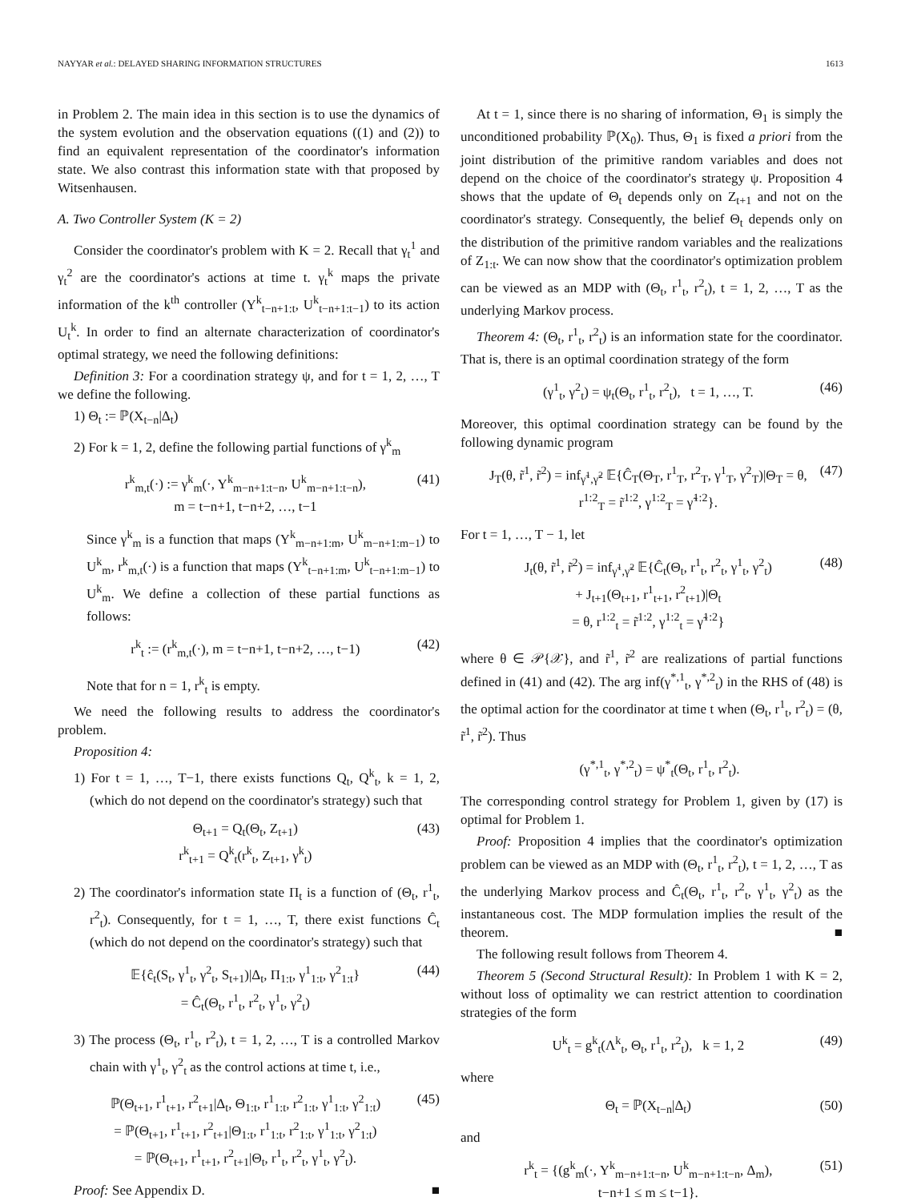NAYYAR et al.: DELAYED SHARING INFORMATION STRUCTURES 1613
in Problem 2. The main idea in this section is to use the dynamics of the system evolution and the observation equations ((1) and (2)) to find an equivalent representation of the coordinator's information state. We also contrast this information state with that proposed by Witsenhausen.
A. Two Controller System (K = 2)
Consider the coordinator's problem with K = 2. Recall that γ<sub>t</sub><sup>1</sup> and γ<sub>t</sub><sup>2</sup> are the coordinator's actions at time t. γ<sub>t</sub><sup>k</sup> maps the private information of the k<sup>th</sup> controller (Y<sup>k</sup><sub>t−n+1:t</sub>, U<sup>k</sup><sub>t−n+1:t−1</sub>) to its action U<sub>t</sub><sup>k</sup>. In order to find an alternate characterization of coordinator's optimal strategy, we need the following definitions:
Definition 3: For a coordination strategy ψ, and for t = 1, 2, …, T we define the following.
1) Θ<sub>t</sub> := ℙ(X<sub>t−n</sub>|Δ<sub>t</sub>)
2) For k = 1, 2, define the following partial functions of γ<sup>k</sup><sub>m</sub>
r<sup>k</sup><sub>m,t</sub>(·) := γ<sup>k</sup><sub>m</sub>(·, Y<sup>k</sup><sub>m−n+1:t−n</sub>, U<sup>k</sup><sub>m−n+1:t−n</sub>),
m = t−n+1, t−n+2, …, t−1 (41)
Since γ<sup>k</sup><sub>m</sub> is a function that maps (Y<sup>k</sup><sub>m−n+1:m</sub>, U<sup>k</sup><sub>m−n+1:m−1</sub>) to U<sup>k</sup><sub>m</sub>, r<sup>k</sup><sub>m,t</sub>(·) is a function that maps (Y<sup>k</sup><sub>t−n+1:m</sub>, U<sup>k</sup><sub>t−n+1:m−1</sub>) to U<sup>k</sup><sub>m</sub>. We define a collection of these partial functions as follows:
r<sup>k</sup><sub>t</sub> := (r<sup>k</sup><sub>m,t</sub>(·), m = t−n+1, t−n+2, …, t−1) (42)
Note that for n = 1, r<sup>k</sup><sub>t</sub> is empty.
We need the following results to address the coordinator's problem.
Proposition 4:
1) For t = 1, …, T−1, there exists functions Q<sub>t</sub>, Q<sup>k</sup><sub>t</sub>, k = 1, 2, (which do not depend on the coordinator's strategy) such that
Θ<sub>t+1</sub> = Q<sub>t</sub>(Θ<sub>t</sub>, Z<sub>t+1</sub>)
r<sup>k</sup><sub>t+1</sub> = Q<sup>k</sup><sub>t</sub>(r<sup>k</sup><sub>t</sub>, Z<sub>t+1</sub>, γ<sup>k</sup><sub>t</sub>) (43)
2) The coordinator's information state Π<sub>t</sub> is a function of (Θ<sub>t</sub>, r<sup>1</sup><sub>t</sub>, r<sup>2</sup><sub>t</sub>). Consequently, for t = 1, …, T, there exist functions Ĉ<sub>t</sub> (which do not depend on the coordinator's strategy) such that
𝔼{ĉ<sub>t</sub>(S<sub>t</sub>, γ<sup>1</sup><sub>t</sub>, γ<sup>2</sup><sub>t</sub>, S<sub>t+1</sub>)|Δ<sub>t</sub>, Π<sub>1:t</sub>, γ<sup>1</sup><sub>1:t</sub>, γ<sup>2</sup><sub>1:t</sub>}
= Ĉ<sub>t</sub>(Θ<sub>t</sub>, r<sup>1</sup><sub>t</sub>, r<sup>2</sup><sub>t</sub>, γ<sup>1</sup><sub>t</sub>, γ<sup>2</sup><sub>t</sub>) (44)
3) The process (Θ<sub>t</sub>, r<sup>1</sup><sub>t</sub>, r<sup>2</sup><sub>t</sub>), t = 1, 2, …, T is a controlled Markov chain with γ<sup>1</sup><sub>t</sub>, γ<sup>2</sup><sub>t</sub> as the control actions at time t, i.e.,
ℙ(Θ<sub>t+1</sub>, r<sup>1</sup><sub>t+1</sub>, r<sup>2</sup><sub>t+1</sub>|Δ<sub>t</sub>, Θ<sub>1:t</sub>, r<sup>1</sup><sub>1:t</sub>, r<sup>2</sup><sub>1:t</sub>, γ<sup>1</sup><sub>1:t</sub>, γ<sup>2</sup><sub>1:t</sub>)
= ℙ(Θ<sub>t+1</sub>, r<sup>1</sup><sub>t+1</sub>, r<sup>2</sup><sub>t+1</sub>|Θ<sub>1:t</sub>, r<sup>1</sup><sub>1:t</sub>, r<sup>2</sup><sub>1:t</sub>, γ<sup>1</sup><sub>1:t</sub>, γ<sup>2</sup><sub>1:t</sub>)
= ℙ(Θ<sub>t+1</sub>, r<sup>1</sup><sub>t+1</sub>, r<sup>2</sup><sub>t+1</sub>|Θ<sub>t</sub>, r<sup>1</sup><sub>t</sub>, r<sup>2</sup><sub>t</sub>, γ<sup>1</sup><sub>t</sub>, γ<sup>2</sup><sub>t</sub>). (45)
Proof: See Appendix D. ■
At t = 1, since there is no sharing of information, Θ<sub>1</sub> is simply the unconditioned probability ℙ(X<sub>0</sub>). Thus, Θ<sub>1</sub> is fixed a priori from the joint distribution of the primitive random variables and does not depend on the choice of the coordinator's strategy ψ. Proposition 4 shows that the update of Θ<sub>t</sub> depends only on Z<sub>t+1</sub> and not on the coordinator's strategy. Consequently, the belief Θ<sub>t</sub> depends only on the distribution of the primitive random variables and the realizations of Z<sub>1:t</sub>. We can now show that the coordinator's optimization problem can be viewed as an MDP with (Θ<sub>t</sub>, r<sup>1</sup><sub>t</sub>, r<sup>2</sup><sub>t</sub>), t = 1, 2, …, T as the underlying Markov process.
Theorem 4: (Θ<sub>t</sub>, r<sup>1</sup><sub>t</sub>, r<sup>2</sup><sub>t</sub>) is an information state for the coordinator. That is, there is an optimal coordination strategy of the form
(γ<sup>1</sup><sub>t</sub>, γ<sup>2</sup><sub>t</sub>) = ψ<sub>t</sub>(Θ<sub>t</sub>, r<sup>1</sup><sub>t</sub>, r<sup>2</sup><sub>t</sub>), t = 1, …, T. (46)
Moreover, this optimal coordination strategy can be found by the following dynamic program
J<sub>T</sub>(θ, r̃<sup>1</sup>, r̃<sup>2</sup>) = inf<sub>γ̃<sup>1</sup>,γ̃<sup>2</sup></sub> 𝔼{Ĉ<sub>T</sub>(Θ<sub>T</sub>, r<sup>1</sup><sub>T</sub>, r<sup>2</sup><sub>T</sub>, γ<sup>1</sup><sub>T</sub>, γ<sup>2</sup><sub>T</sub>)|Θ<sub>T</sub> = θ,
r<sup>1:2</sup><sub>T</sub> = r̃<sup>1:2</sup>, γ<sup>1:2</sup><sub>T</sub> = γ̃<sup>1:2</sup>}. (47)
For t = 1, …, T − 1, let
J<sub>t</sub>(θ, r̃<sup>1</sup>, r̃<sup>2</sup>) = inf<sub>γ̃<sup>1</sup>,γ̃<sup>2</sup></sub> 𝔼{Ĉ<sub>t</sub>(Θ<sub>t</sub>, r<sup>1</sup><sub>t</sub>, r<sup>2</sup><sub>t</sub>, γ<sup>1</sup><sub>t</sub>, γ<sup>2</sup><sub>t</sub>)
+ J<sub>t+1</sub>(Θ<sub>t+1</sub>, r<sup>1</sup><sub>t+1</sub>, r<sup>2</sup><sub>t+1</sub>)|Θ<sub>t</sub>
= θ, r<sup>1:2</sup><sub>t</sub> = r̃<sup>1:2</sup>, γ<sup>1:2</sup><sub>t</sub> = γ̃<sup>1:2</sup>} (48)
where θ ∈ 𝒫{𝒳}, and r̃<sup>1</sup>, r̃<sup>2</sup> are realizations of partial functions defined in (41) and (42). The arg inf(γ<sup>*,1</sup><sub>t</sub>, γ<sup>*,2</sup><sub>t</sub>) in the RHS of (48) is the optimal action for the coordinator at time t when (Θ<sub>t</sub>, r<sup>1</sup><sub>t</sub>, r<sup>2</sup><sub>t</sub>) = (θ, r̃<sup>1</sup>, r̃<sup>2</sup>). Thus
(γ<sup>*,1</sup><sub>t</sub>, γ<sup>*,2</sup><sub>t</sub>) = ψ<sup>*</sup><sub>t</sub>(Θ<sub>t</sub>, r<sup>1</sup><sub>t</sub>, r<sup>2</sup><sub>t</sub>).
The corresponding control strategy for Problem 1, given by (17) is optimal for Problem 1.
Proof: Proposition 4 implies that the coordinator's optimization problem can be viewed as an MDP with (Θ<sub>t</sub>, r<sup>1</sup><sub>t</sub>, r<sup>2</sup><sub>t</sub>), t = 1, 2, …, T as the underlying Markov process and Ĉ<sub>t</sub>(Θ<sub>t</sub>, r<sup>1</sup><sub>t</sub>, r<sup>2</sup><sub>t</sub>, γ<sup>1</sup><sub>t</sub>, γ<sup>2</sup><sub>t</sub>) as the instantaneous cost. The MDP formulation implies the result of the theorem. ■
The following result follows from Theorem 4.
Theorem 5 (Second Structural Result): In Problem 1 with K = 2, without loss of optimality we can restrict attention to coordination strategies of the form
U<sup>k</sup><sub>t</sub> = g<sup>k</sup><sub>t</sub>(Λ<sup>k</sup><sub>t</sub>, Θ<sub>t</sub>, r<sup>1</sup><sub>t</sub>, r<sup>2</sup><sub>t</sub>), k = 1, 2 (49)
where
Θ<sub>t</sub> = ℙ(X<sub>t−n</sub>|Δ<sub>t</sub>) (50)
and
r<sup>k</sup><sub>t</sub> = {(g<sup>k</sup><sub>m</sub>(·, Y<sup>k</sup><sub>m−n+1:t−n</sub>, U<sup>k</sup><sub>m−n+1:t−n</sub>, Δ<sub>m</sub>),
t−n+1 ≤ m ≤ t−1}. (51)